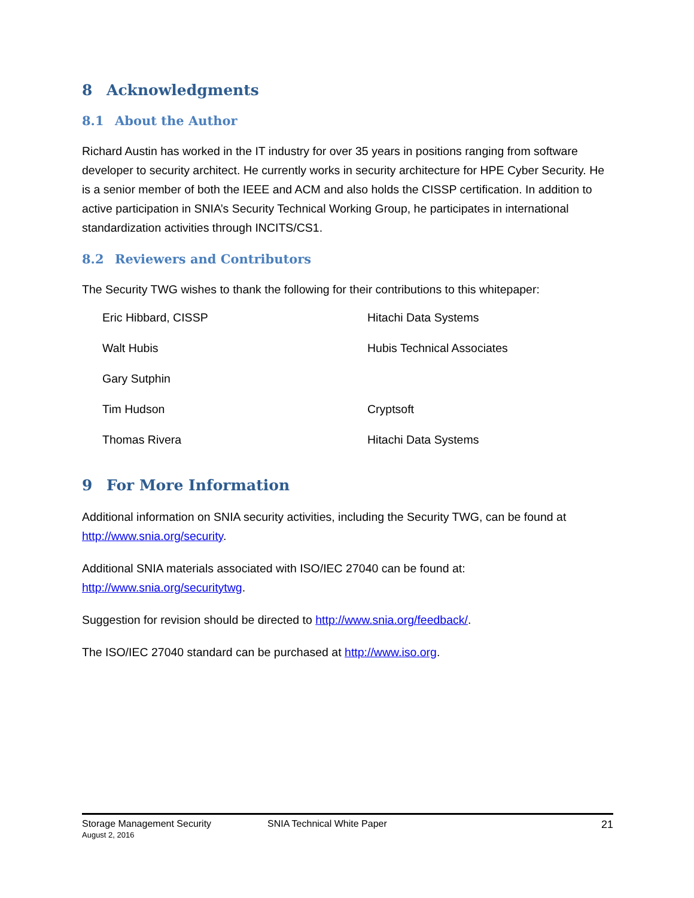8 Acknowledgments
8.1 About the Author
Richard Austin has worked in the IT industry for over 35 years in positions ranging from software developer to security architect. He currently works in security architecture for HPE Cyber Security. He is a senior member of both the IEEE and ACM and also holds the CISSP certification. In addition to active participation in SNIA’s Security Technical Working Group, he participates in international standardization activities through INCITS/CS1.
8.2 Reviewers and Contributors
The Security TWG wishes to thank the following for their contributions to this whitepaper:
| Eric Hibbard, CISSP | Hitachi Data Systems |
| Walt Hubis | Hubis Technical Associates |
| Gary Sutphin | |
| Tim Hudson | Cryptsoft |
| Thomas Rivera | Hitachi Data Systems |
9 For More Information
Additional information on SNIA security activities, including the Security TWG, can be found at http://www.snia.org/security.
Additional SNIA materials associated with ISO/IEC 27040 can be found at:
http://www.snia.org/securitytwg.
Suggestion for revision should be directed to http://www.snia.org/feedback/.
The ISO/IEC 27040 standard can be purchased at http://www.iso.org.
Storage Management Security
August 2, 2016
SNIA Technical White Paper 21